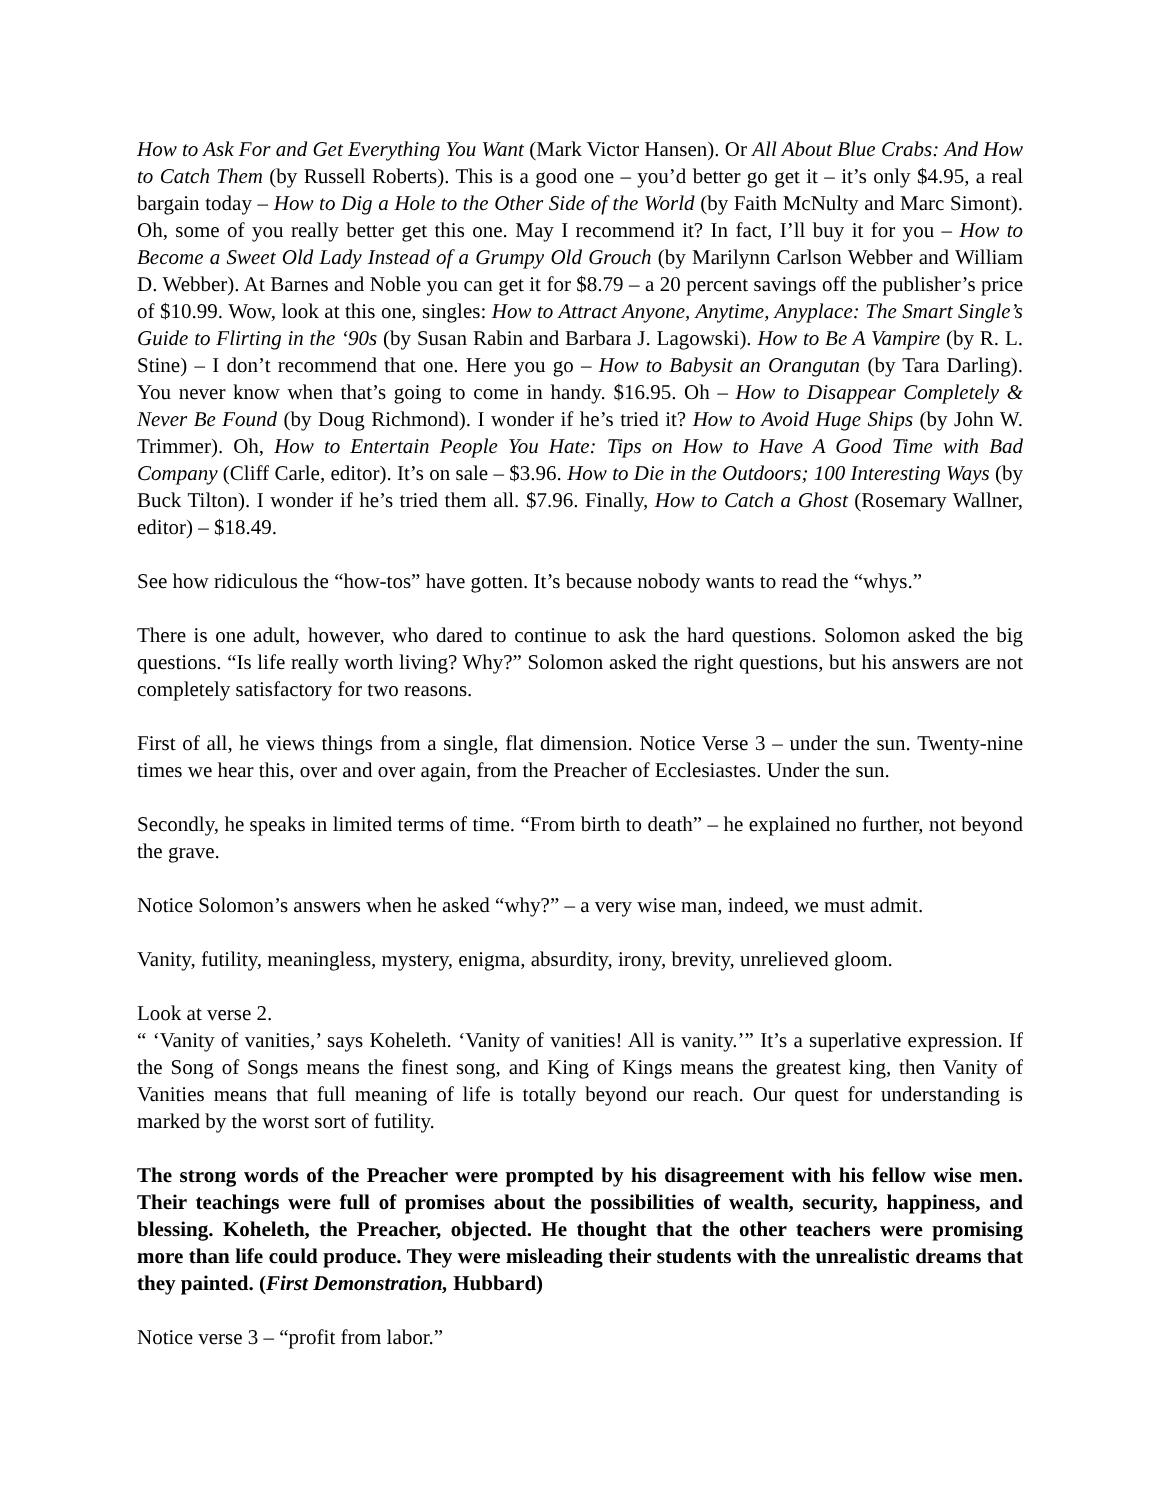How to Ask For and Get Everything You Want (Mark Victor Hansen). Or All About Blue Crabs: And How to Catch Them (by Russell Roberts). This is a good one – you’d better go get it – it’s only $4.95, a real bargain today – How to Dig a Hole to the Other Side of the World (by Faith McNulty and Marc Simont). Oh, some of you really better get this one. May I recommend it? In fact, I’ll buy it for you – How to Become a Sweet Old Lady Instead of a Grumpy Old Grouch (by Marilynn Carlson Webber and William D. Webber). At Barnes and Noble you can get it for $8.79 – a 20 percent savings off the publisher’s price of $10.99. Wow, look at this one, singles: How to Attract Anyone, Anytime, Anyplace: The Smart Single’s Guide to Flirting in the ‘90s (by Susan Rabin and Barbara J. Lagowski). How to Be A Vampire (by R. L. Stine) – I don’t recommend that one. Here you go – How to Babysit an Orangutan (by Tara Darling). You never know when that’s going to come in handy. $16.95. Oh – How to Disappear Completely & Never Be Found (by Doug Richmond). I wonder if he’s tried it? How to Avoid Huge Ships (by John W. Trimmer). Oh, How to Entertain People You Hate: Tips on How to Have A Good Time with Bad Company (Cliff Carle, editor). It’s on sale – $3.96. How to Die in the Outdoors; 100 Interesting Ways (by Buck Tilton). I wonder if he’s tried them all. $7.96. Finally, How to Catch a Ghost (Rosemary Wallner, editor) – $18.49.
See how ridiculous the “how-tos” have gotten. It’s because nobody wants to read the “whys.”
There is one adult, however, who dared to continue to ask the hard questions. Solomon asked the big questions. “Is life really worth living? Why?” Solomon asked the right questions, but his answers are not completely satisfactory for two reasons.
First of all, he views things from a single, flat dimension. Notice Verse 3 – under the sun. Twenty-nine times we hear this, over and over again, from the Preacher of Ecclesiastes. Under the sun.
Secondly, he speaks in limited terms of time. “From birth to death” – he explained no further, not beyond the grave.
Notice Solomon’s answers when he asked “why?” – a very wise man, indeed, we must admit.
Vanity, futility, meaningless, mystery, enigma, absurdity, irony, brevity, unrelieved gloom.
Look at verse 2.
“ ‘Vanity of vanities,’ says Koheleth. ‘Vanity of vanities! All is vanity.’” It’s a superlative expression. If the Song of Songs means the finest song, and King of Kings means the greatest king, then Vanity of Vanities means that full meaning of life is totally beyond our reach. Our quest for understanding is marked by the worst sort of futility.
The strong words of the Preacher were prompted by his disagreement with his fellow wise men. Their teachings were full of promises about the possibilities of wealth, security, happiness, and blessing. Koheleth, the Preacher, objected. He thought that the other teachers were promising more than life could produce. They were misleading their students with the unrealistic dreams that they painted. (First Demonstration, Hubbard)
Notice verse 3 – “profit from labor.”